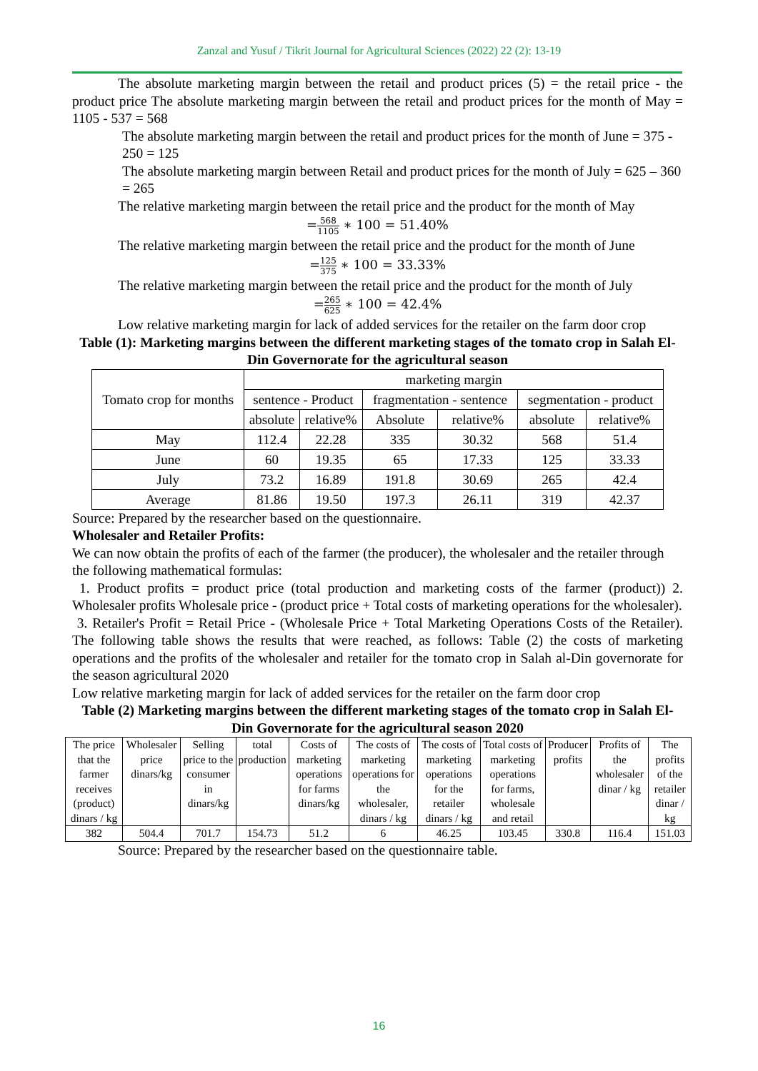Zanzal and Yusuf / Tikrit Journal for Agricultural Sciences (2022) 22 (2): 13-19
The absolute marketing margin between the retail and product prices (5) = the retail price - the product price The absolute marketing margin between the retail and product prices for the month of May = 1105 - 537 = 568
The absolute marketing margin between the retail and product prices for the month of June = 375 - 250 = 125
The absolute marketing margin between Retail and product prices for the month of July = 625 – 360 = 265
The relative marketing margin between the retail price and the product for the month of May
=568 1105 ∗ 100 = 51.40%
The relative marketing margin between the retail price and the product for the month of June
=125 375 ∗ 100 = 33.33%
The relative marketing margin between the retail price and the product for the month of July
=265 625 ∗ 100 = 42.4%
Low relative marketing margin for lack of added services for the retailer on the farm door crop
Table (1): Marketing margins between the different marketing stages of the tomato crop in Salah El-Din Governorate for the agricultural season
| Tomato crop for months | marketing margin | | | | | |
| --- | --- | --- | --- | --- | --- | --- |
| | sentence - Product | | fragmentation - sentence | | segmentation - product | |
| | absolute | relative% | Absolute | relative% | absolute | relative% |
| May | 112.4 | 22.28 | 335 | 30.32 | 568 | 51.4 |
| June | 60 | 19.35 | 65 | 17.33 | 125 | 33.33 |
| July | 73.2 | 16.89 | 191.8 | 30.69 | 265 | 42.4 |
| Average | 81.86 | 19.50 | 197.3 | 26.11 | 319 | 42.37 |
Source: Prepared by the researcher based on the questionnaire.
Wholesaler and Retailer Profits:
We can now obtain the profits of each of the farmer (the producer), the wholesaler and the retailer through the following mathematical formulas:
1. Product profits = product price (total production and marketing costs of the farmer (product)) 2. Wholesaler profits Wholesale price - (product price + Total costs of marketing operations for the wholesaler).
3. Retailer's Profit = Retail Price - (Wholesale Price + Total Marketing Operations Costs of the Retailer). The following table shows the results that were reached, as follows: Table (2) the costs of marketing operations and the profits of the wholesaler and retailer for the tomato crop in Salah al-Din governorate for the season agricultural 2020
Low relative marketing margin for lack of added services for the retailer on the farm door crop
Table (2) Marketing margins between the different marketing stages of the tomato crop in Salah El-Din Governorate for the agricultural season 2020
| The price that the farmer receives (product) dinars / kg | Wholesaler price dinars/kg | Selling price to the consumer in dinars/kg | total production | Costs of marketing operations for farms dinars/kg | The costs of marketing operations for the wholesaler, dinars / kg | The costs of marketing operations for the retailer dinars / kg | Total costs of marketing operations for farms, wholesale and retail | Producer profits | Profits of the wholesaler dinar / kg | The profits of the retailer dinar / kg |
| --- | --- | --- | --- | --- | --- | --- | --- | --- | --- | --- |
| 382 | 504.4 | 701.7 | 154.73 | 51.2 | 6 | 46.25 | 103.45 | 330.8 | 116.4 | 151.03 |
Source: Prepared by the researcher based on the questionnaire table.
16